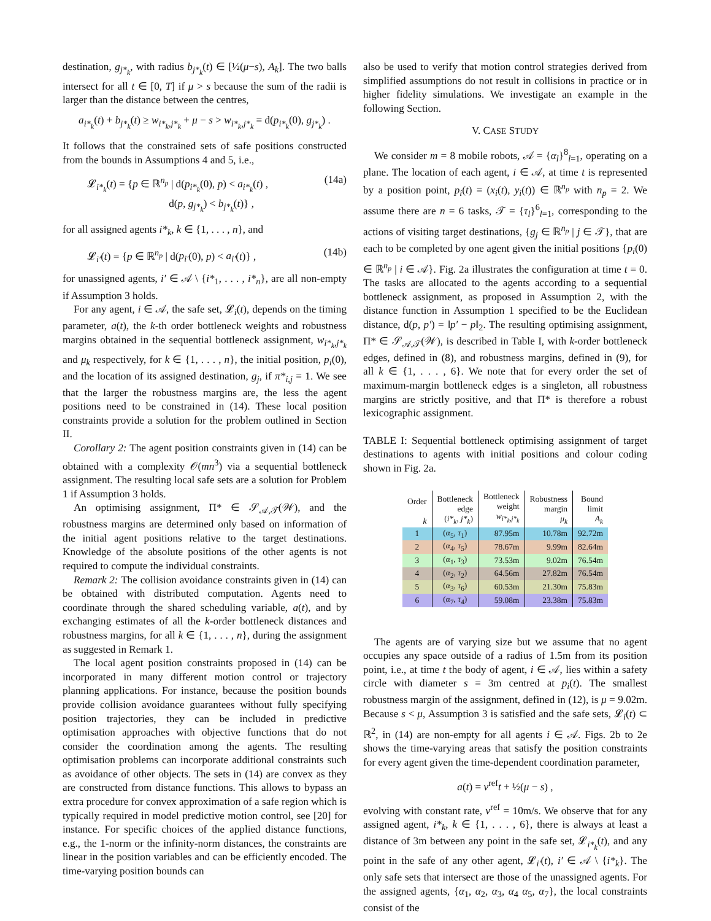destination, g<sub>j*<sub>k</sub></sub>, with radius b<sub>j*<sub>k</sub></sub>(t) ∈ [½(μ−s), A<sub>k</sub>]. The two balls intersect for all t ∈ [0, T] if μ > s because the sum of the radii is larger than the distance between the centres,
a<sub>i*<sub>k</sub></sub>(t) + b<sub>j*<sub>k</sub></sub>(t) ≥ w<sub>i*<sub>k</sub>,j*<sub>k</sub></sub> + μ − s > w<sub>i*<sub>k</sub>,j*<sub>k</sub></sub> = d(p<sub>i*<sub>k</sub></sub>(0), g<sub>j*<sub>k</sub></sub>) .
It follows that the constrained sets of safe positions constructed from the bounds in Assumptions 4 and 5, i.e.,
𝓛<sub>i*<sub>k</sub></sub>(t) = {p ∈ ℝ<sup>n<sub>p</sub></sup> | d(p<sub>i*<sub>k</sub></sub>(0), p) < a<sub>i*<sub>k</sub></sub>(t) ,
d(p, g<sub>j*<sub>k</sub></sub>) < b<sub>j*<sub>k</sub></sub>(t)} , (14a)
for all assigned agents i*<sub>k</sub>, k ∈ {1, . . . , n}, and
𝓛<sub>i′</sub>(t) = {p ∈ ℝ<sup>n<sub>p</sub></sup> | d(p<sub>i′</sub>(0), p) < a<sub>i′</sub>(t)} , (14b)
for unassigned agents, i′ ∈ 𝒜 \ {i*<sub>1</sub>, . . . , i*<sub>n</sub>}, are all non-empty if Assumption 3 holds.
For any agent, i ∈ 𝒜, the safe set, 𝓛<sub>i</sub>(t), depends on the timing parameter, a(t), the k-th order bottleneck weights and robustness margins obtained in the sequential bottleneck assignment, w<sub>i*<sub>k</sub>,j*<sub>k</sub></sub> and μ<sub>k</sub> respectively, for k ∈ {1, . . . , n}, the initial position, p<sub>i</sub>(0), and the location of its assigned destination, g<sub>j</sub>, if π*<sub>i,j</sub> = 1. We see that the larger the robustness margins are, the less the agent positions need to be constrained in (14). These local position constraints provide a solution for the problem outlined in Section II.
Corollary 2: The agent position constraints given in (14) can be obtained with a complexity 𝒪(mn<sup>3</sup>) via a sequential bottleneck assignment. The resulting local safe sets are a solution for Problem 1 if Assumption 3 holds.
An optimising assignment, Π* ∈ 𝒮<sub>𝒜,𝒯</sub>(𝒲), and the robustness margins are determined only based on information of the initial agent positions relative to the target destinations. Knowledge of the absolute positions of the other agents is not required to compute the individual constraints.
Remark 2: The collision avoidance constraints given in (14) can be obtained with distributed computation. Agents need to coordinate through the shared scheduling variable, a(t), and by exchanging estimates of all the k-order bottleneck distances and robustness margins, for all k ∈ {1, . . . , n}, during the assignment as suggested in Remark 1.
The local agent position constraints proposed in (14) can be incorporated in many different motion control or trajectory planning applications. For instance, because the position bounds provide collision avoidance guarantees without fully specifying position trajectories, they can be included in predictive optimisation approaches with objective functions that do not consider the coordination among the agents. The resulting optimisation problems can incorporate additional constraints such as avoidance of other objects. The sets in (14) are convex as they are constructed from distance functions. This allows to bypass an extra procedure for convex approximation of a safe region which is typically required in model predictive motion control, see [20] for instance. For specific choices of the applied distance functions, e.g., the 1-norm or the infinity-norm distances, the constraints are linear in the position variables and can be efficiently encoded. The time-varying position bounds can
also be used to verify that motion control strategies derived from simplified assumptions do not result in collisions in practice or in higher fidelity simulations. We investigate an example in the following Section.
V. CASE STUDY
We consider m = 8 mobile robots, 𝒜 = {α<sub>l</sub>}<sup>8</sup><sub>l=1</sub>, operating on a plane. The location of each agent, i ∈ 𝒜, at time t is represented by a position point, p<sub>i</sub>(t) = (x<sub>i</sub>(t), y<sub>i</sub>(t)) ∈ ℝ<sup>n<sub>p</sub></sup> with n<sub>p</sub> = 2. We assume there are n = 6 tasks, 𝒯 = {τ<sub>l</sub>}<sup>6</sup><sub>l=1</sub>, corresponding to the actions of visiting target destinations, {g<sub>j</sub> ∈ ℝ<sup>n<sub>p</sub></sup> | j ∈ 𝒯}, that are each to be completed by one agent given the initial positions {p<sub>i</sub>(0) ∈ ℝ<sup>n<sub>p</sub></sup> | i ∈ 𝒜}. Fig. 2a illustrates the configuration at time t = 0. The tasks are allocated to the agents according to a sequential bottleneck assignment, as proposed in Assumption 2, with the distance function in Assumption 1 specified to be the Euclidean distance, d(p, p′) = ‖p′ − p‖<sub>2</sub>. The resulting optimising assignment, Π* ∈ 𝒮<sub>𝒜,𝒯</sub>(𝒲), is described in Table I, with k-order bottleneck edges, defined in (8), and robustness margins, defined in (9), for all k ∈ {1, . . . , 6}. We note that for every order the set of maximum-margin bottleneck edges is a singleton, all robustness margins are strictly positive, and that Π* is therefore a robust lexicographic assignment.
TABLE I: Sequential bottleneck optimising assignment of target destinations to agents with initial positions and colour coding shown in Fig. 2a.
| Order k | Bottleneck edge ( i*<sub>k</sub> , j*<sub>k</sub> ) | Bottleneck weight w<sub>i*<sub>k</sub>,j*<sub>k</sub></sub> | Robustness margin μ<sub>k</sub> | Bound limit A<sub>k</sub> |
| --- | --- | --- | --- | --- |
| 1 | ( α<sub>5</sub>, τ<sub>1</sub>) | 87.95m | 10.78m | 92.72m |
| 2 | ( α<sub>4</sub>, τ<sub>5</sub>) | 78.67m | 9.99m | 82.64m |
| 3 | ( α<sub>1</sub>, τ<sub>3</sub>) | 73.53m | 9.02m | 76.54m |
| 4 | ( α<sub>2</sub>, τ<sub>2</sub>) | 64.56m | 27.82m | 76.54m |
| 5 | ( α<sub>3</sub>, τ<sub>6</sub>) | 60.53m | 21.30m | 75.83m |
| 6 | ( α<sub>7</sub>, τ<sub>4</sub>) | 59.08m | 23.38m | 75.83m |
The agents are of varying size but we assume that no agent occupies any space outside of a radius of 1.5m from its position point, i.e., at time t the body of agent, i ∈ 𝒜, lies within a safety circle with diameter s = 3m centred at p<sub>i</sub>(t). The smallest robustness margin of the assignment, defined in (12), is μ = 9.02m. Because s < μ, Assumption 3 is satisfied and the safe sets, 𝓛<sub>i</sub>(t) ⊂ ℝ<sup>2</sup>, in (14) are non-empty for all agents i ∈ 𝒜. Figs. 2b to 2e shows the time-varying areas that satisfy the position constraints for every agent given the time-dependent coordination parameter,
a(t) = v<sup>ref</sup>t + ½(μ − s) ,
evolving with constant rate, v<sup>ref</sup> = 10m/s. We observe that for any assigned agent, i*<sub>k</sub>, k ∈ {1, . . . , 6}, there is always at least a distance of 3m between any point in the safe set, 𝓛<sub>i*<sub>k</sub></sub>(t), and any point in the safe of any other agent, 𝓛<sub>i′</sub>(t), i′ ∈ 𝒜 \ {i*<sub>k</sub>}. The only safe sets that intersect are those of the unassigned agents. For the assigned agents, {α<sub>1</sub>, α<sub>2</sub>, α<sub>3</sub>, α<sub>4</sub> α<sub>5</sub>, α<sub>7</sub>}, the local constraints consist of the